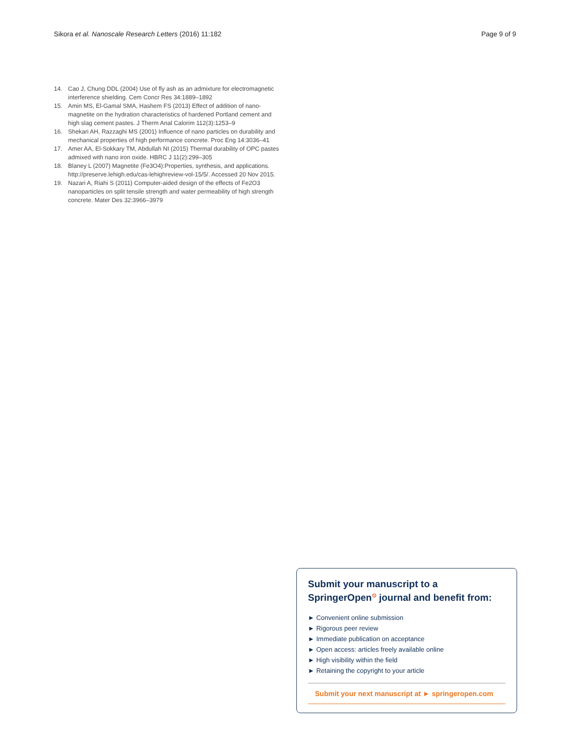Sikora et al. Nanoscale Research Letters (2016) 11:182 Page 9 of 9
14. Cao J, Chung DDL (2004) Use of fly ash as an admixture for electromagnetic interference shielding. Cem Concr Res 34:1889–1892
15. Amin MS, El-Gamal SMA, Hashem FS (2013) Effect of addition of nano-magnetite on the hydration characteristics of hardened Portland cement and high slag cement pastes. J Therm Anal Calorim 112(3):1253–9
16. Shekari AH, Razzaghi MS (2001) Influence of nano particles on durability and mechanical properties of high performance concrete. Proc Eng 14:3036–41
17. Amer AA, El-Sokkary TM, Abdullah NI (2015) Thermal durability of OPC pastes admixed with nano iron oxide. HBRC J 11(2):299–305
18. Blaney L (2007) Magnetite (Fe3O4):Properties, synthesis, and applications. http://preserve.lehigh.edu/cas-lehighreview-vol-15/5/. Accessed 20 Nov 2015.
19. Nazari A, Riahi S (2011) Computer-aided design of the effects of Fe2O3 nanoparticles on split tensile strength and water permeability of high strength concrete. Mater Des 32:3966–3979
Submit your manuscript to a SpringerOpen<sup>⊙</sup> journal and benefit from:
► Convenient online submission
► Rigorous peer review
► Immediate publication on acceptance
► Open access: articles freely available online
► High visibility within the field
► Retaining the copyright to your article
Submit your next manuscript at ► springeropen.com